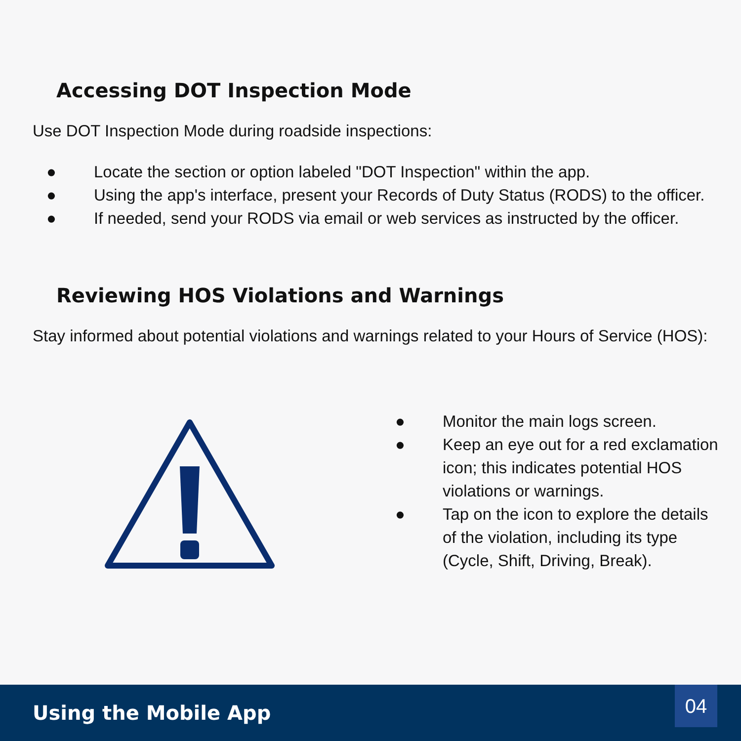Accessing DOT Inspection Mode
Use DOT Inspection Mode during roadside inspections:
● Locate the section or option labeled "DOT Inspection" within the app.
● Using the app's interface, present your Records of Duty Status (RODS) to the officer.
● If needed, send your RODS via email or web services as instructed by the officer.
Reviewing HOS Violations and Warnings
Stay informed about potential violations and warnings related to your Hours of Service (HOS):
● Monitor the main logs screen.
● Keep an eye out for a red exclamation
icon; this indicates potential HOS
violations or warnings.
● Tap on the icon to explore the details
of the violation, including its type
(Cycle, Shift, Driving, Break).
Using the Mobile App 04